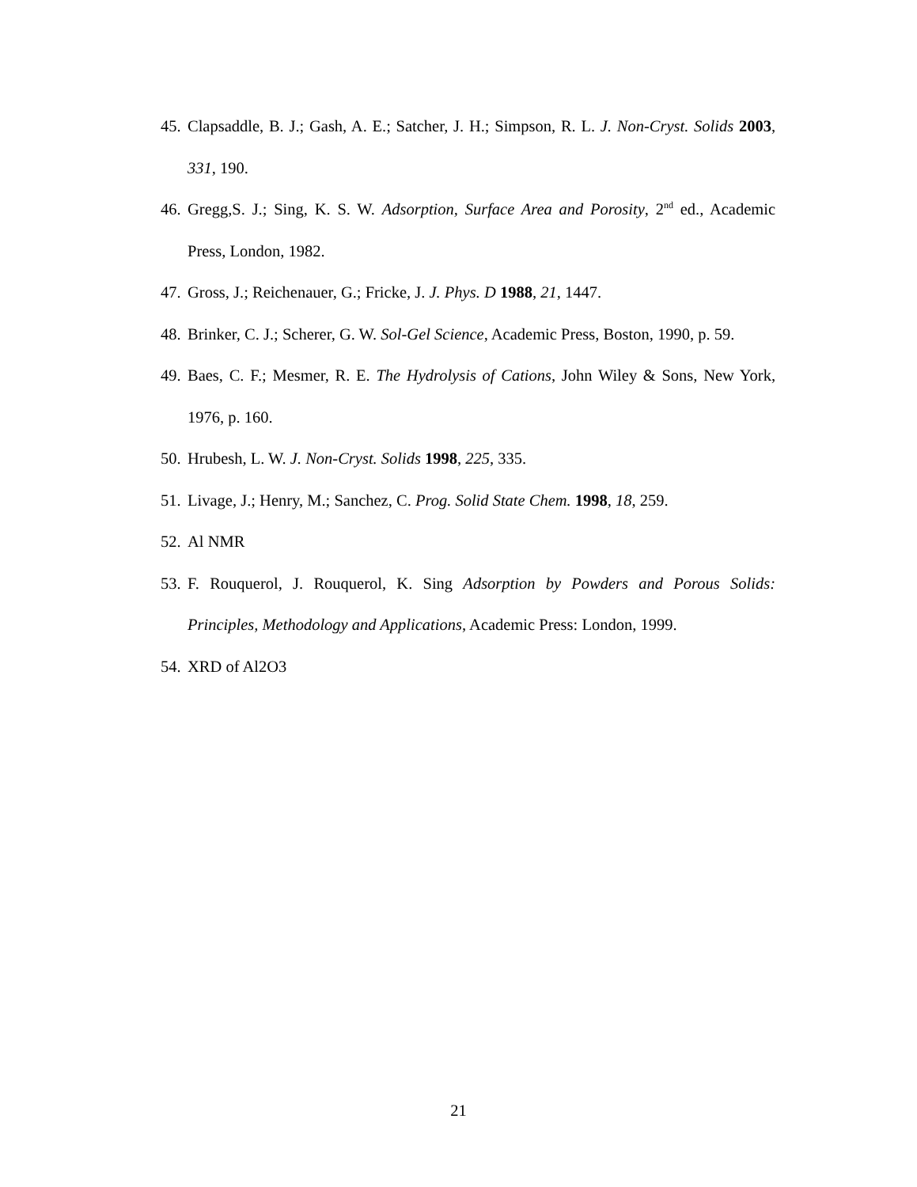45. Clapsaddle, B. J.; Gash, A. E.; Satcher, J. H.; Simpson, R. L. J. Non-Cryst. Solids 2003, 331, 190.
46. Gregg,S. J.; Sing, K. S. W. Adsorption, Surface Area and Porosity, 2<sup>nd</sup> ed., Academic Press, London, 1982.
47. Gross, J.; Reichenauer, G.; Fricke, J. J. Phys. D 1988, 21, 1447.
48. Brinker, C. J.; Scherer, G. W. Sol-Gel Science, Academic Press, Boston, 1990, p. 59.
49. Baes, C. F.; Mesmer, R. E. The Hydrolysis of Cations, John Wiley & Sons, New York, 1976, p. 160.
50. Hrubesh, L. W. J. Non-Cryst. Solids 1998, 225, 335.
51. Livage, J.; Henry, M.; Sanchez, C. Prog. Solid State Chem. 1998, 18, 259.
52. Al NMR
53. F. Rouquerol, J. Rouquerol, K. Sing Adsorption by Powders and Porous Solids: Principles, Methodology and Applications, Academic Press: London, 1999.
54. XRD of Al2O3
21